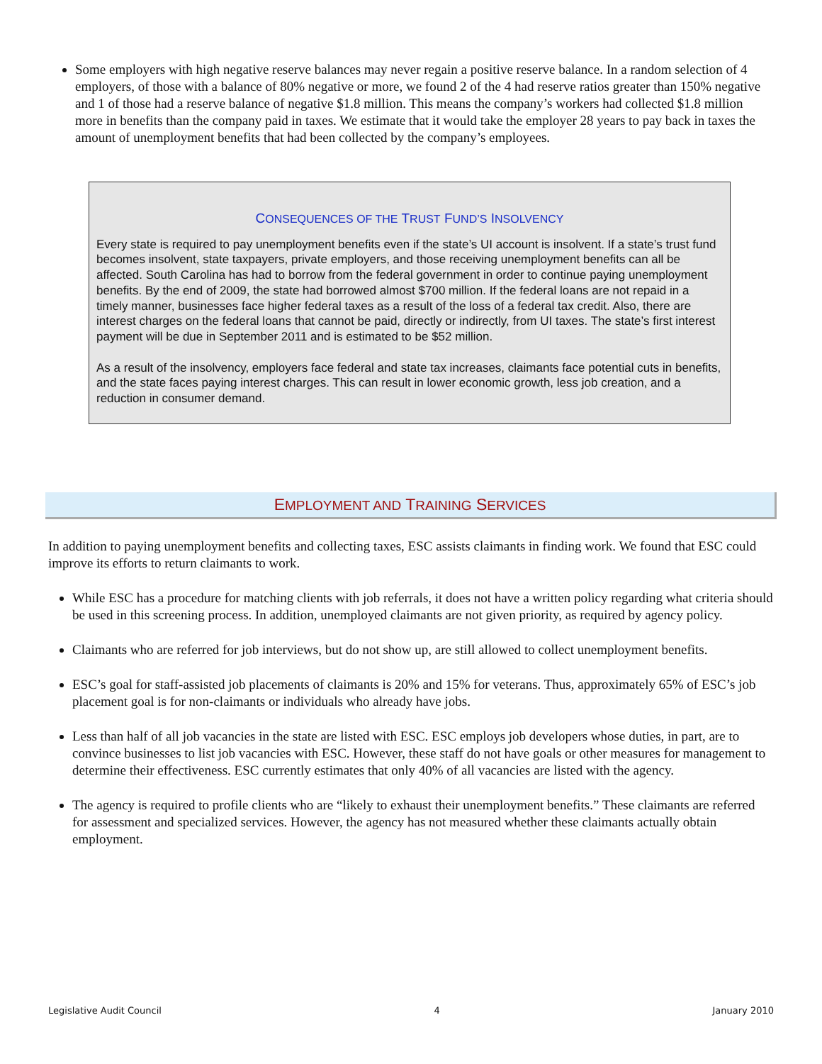Some employers with high negative reserve balances may never regain a positive reserve balance. In a random selection of 4 employers, of those with a balance of 80% negative or more, we found 2 of the 4 had reserve ratios greater than 150% negative and 1 of those had a reserve balance of negative $1.8 million. This means the company’s workers had collected $1.8 million more in benefits than the company paid in taxes. We estimate that it would take the employer 28 years to pay back in taxes the amount of unemployment benefits that had been collected by the company’s employees.
CONSEQUENCES OF THE TRUST FUND’S INSOLVENCY
Every state is required to pay unemployment benefits even if the state’s UI account is insolvent. If a state’s trust fund becomes insolvent, state taxpayers, private employers, and those receiving unemployment benefits can all be affected. South Carolina has had to borrow from the federal government in order to continue paying unemployment benefits. By the end of 2009, the state had borrowed almost $700 million. If the federal loans are not repaid in a timely manner, businesses face higher federal taxes as a result of the loss of a federal tax credit. Also, there are interest charges on the federal loans that cannot be paid, directly or indirectly, from UI taxes. The state’s first interest payment will be due in September 2011 and is estimated to be $52 million.
As a result of the insolvency, employers face federal and state tax increases, claimants face potential cuts in benefits, and the state faces paying interest charges. This can result in lower economic growth, less job creation, and a reduction in consumer demand.
EMPLOYMENT AND TRAINING SERVICES
In addition to paying unemployment benefits and collecting taxes, ESC assists claimants in finding work. We found that ESC could improve its efforts to return claimants to work.
While ESC has a procedure for matching clients with job referrals, it does not have a written policy regarding what criteria should be used in this screening process. In addition, unemployed claimants are not given priority, as required by agency policy.
Claimants who are referred for job interviews, but do not show up, are still allowed to collect unemployment benefits.
ESC’s goal for staff-assisted job placements of claimants is 20% and 15% for veterans. Thus, approximately 65% of ESC’s job placement goal is for non-claimants or individuals who already have jobs.
Less than half of all job vacancies in the state are listed with ESC. ESC employs job developers whose duties, in part, are to convince businesses to list job vacancies with ESC. However, these staff do not have goals or other measures for management to determine their effectiveness. ESC currently estimates that only 40% of all vacancies are listed with the agency.
The agency is required to profile clients who are “likely to exhaust their unemployment benefits.” These claimants are referred for assessment and specialized services. However, the agency has not measured whether these claimants actually obtain employment.
Legislative Audit Council 4 January 2010